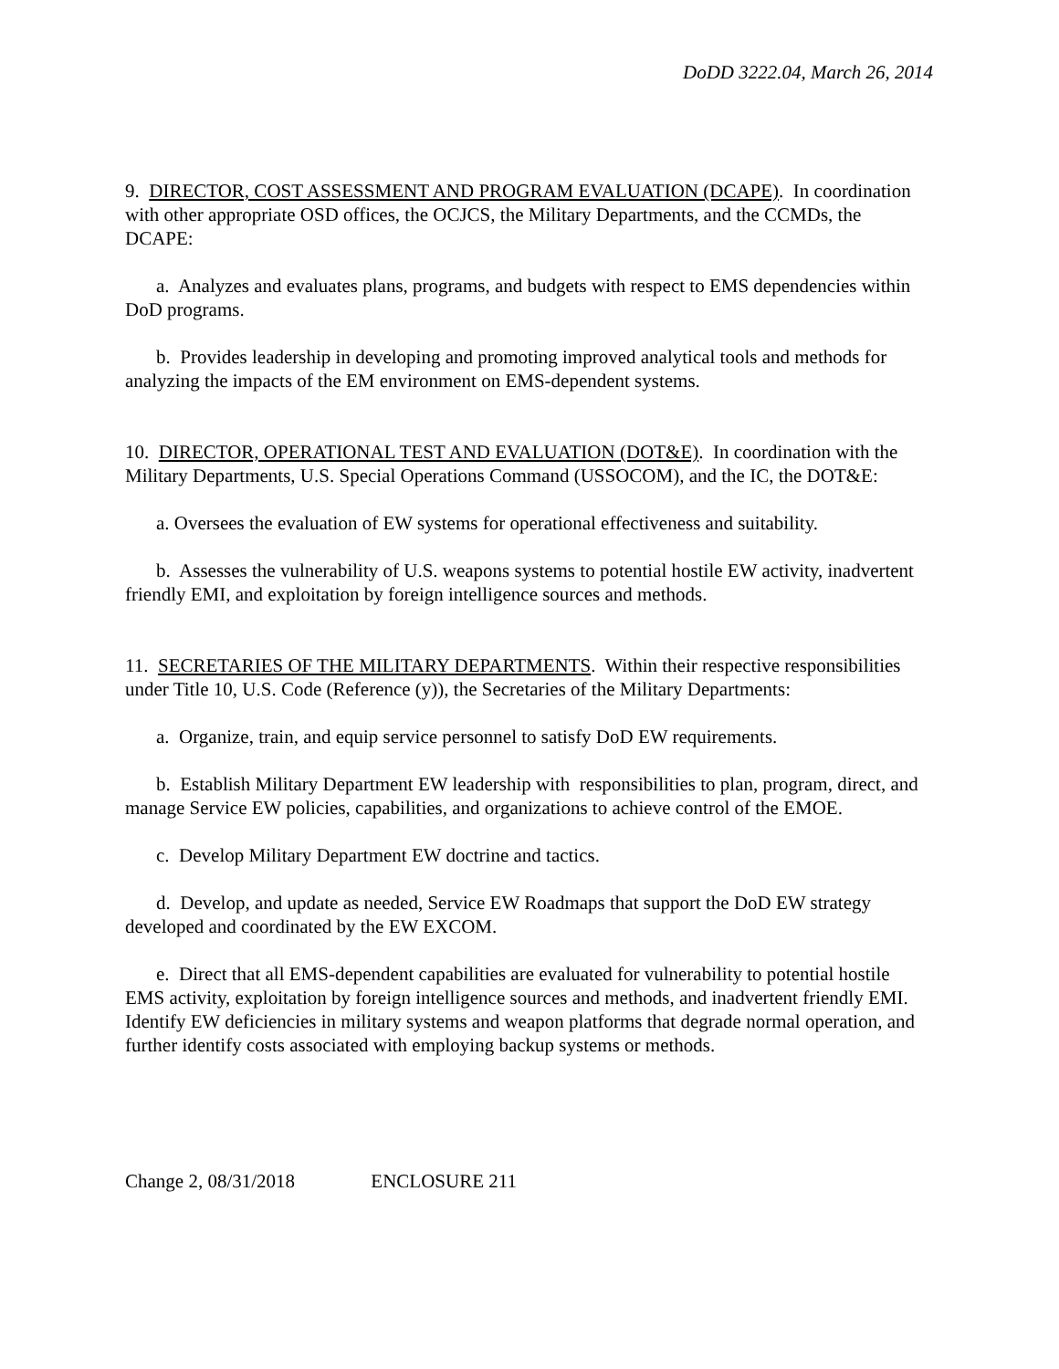DoDD 3222.04, March 26, 2014
9. DIRECTOR, COST ASSESSMENT AND PROGRAM EVALUATION (DCAPE). In coordination with other appropriate OSD offices, the OCJCS, the Military Departments, and the CCMDs, the DCAPE:
a. Analyzes and evaluates plans, programs, and budgets with respect to EMS dependencies within DoD programs.
b. Provides leadership in developing and promoting improved analytical tools and methods for analyzing the impacts of the EM environment on EMS-dependent systems.
10. DIRECTOR, OPERATIONAL TEST AND EVALUATION (DOT&E). In coordination with the Military Departments, U.S. Special Operations Command (USSOCOM), and the IC, the DOT&E:
a. Oversees the evaluation of EW systems for operational effectiveness and suitability.
b. Assesses the vulnerability of U.S. weapons systems to potential hostile EW activity, inadvertent friendly EMI, and exploitation by foreign intelligence sources and methods.
11. SECRETARIES OF THE MILITARY DEPARTMENTS. Within their respective responsibilities under Title 10, U.S. Code (Reference (y)), the Secretaries of the Military Departments:
a. Organize, train, and equip service personnel to satisfy DoD EW requirements.
b. Establish Military Department EW leadership with responsibilities to plan, program, direct, and manage Service EW policies, capabilities, and organizations to achieve control of the EMOE.
c. Develop Military Department EW doctrine and tactics.
d. Develop, and update as needed, Service EW Roadmaps that support the DoD EW strategy developed and coordinated by the EW EXCOM.
e. Direct that all EMS-dependent capabilities are evaluated for vulnerability to potential hostile EMS activity, exploitation by foreign intelligence sources and methods, and inadvertent friendly EMI. Identify EW deficiencies in military systems and weapon platforms that degrade normal operation, and further identify costs associated with employing backup systems or methods.
Change 2, 08/31/2018 ENCLOSURE 211